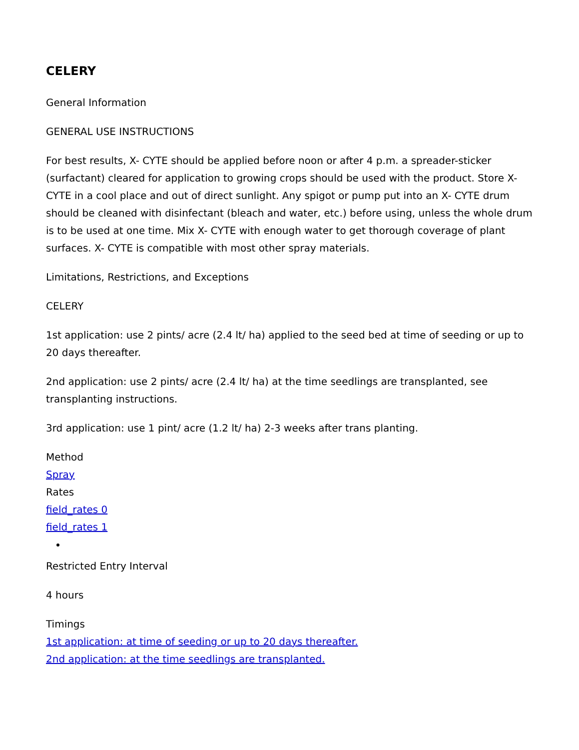CELERY
General Information
GENERAL USE INSTRUCTIONS
For best results, X- CYTE should be applied before noon or after 4 p.m. a spreader-sticker (surfactant) cleared for application to growing crops should be used with the product. Store X- CYTE in a cool place and out of direct sunlight. Any spigot or pump put into an X- CYTE drum should be cleaned with disinfectant (bleach and water, etc.) before using, unless the whole drum is to be used at one time. Mix X- CYTE with enough water to get thorough coverage of plant surfaces. X- CYTE is compatible with most other spray materials.
Limitations, Restrictions, and Exceptions
CELERY
1st application: use 2 pints/ acre (2.4 lt/ ha) applied to the seed bed at time of seeding or up to 20 days thereafter.
2nd application: use 2 pints/ acre (2.4 lt/ ha) at the time seedlings are transplanted, see transplanting instructions.
3rd application: use 1 pint/ acre (1.2 lt/ ha) 2-3 weeks after trans planting.
Method
Spray
Rates
field_rates 0
field_rates 1
Restricted Entry Interval
4 hours
Timings
1st application: at time of seeding or up to 20 days thereafter.
2nd application: at the time seedlings are transplanted.